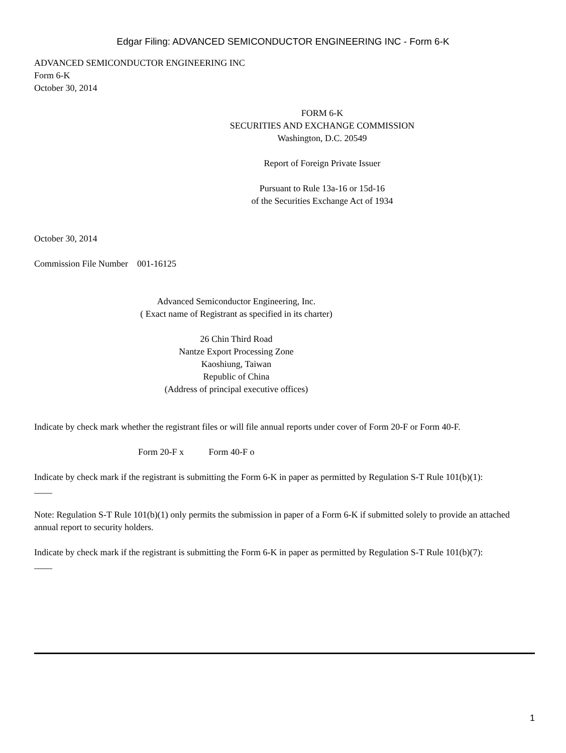Edgar Filing: ADVANCED SEMICONDUCTOR ENGINEERING INC - Form 6-K
ADVANCED SEMICONDUCTOR ENGINEERING INC
Form 6-K
October 30, 2014
FORM 6-K
SECURITIES AND EXCHANGE COMMISSION
Washington, D.C. 20549
Report of Foreign Private Issuer
Pursuant to Rule 13a-16 or 15d-16
of the Securities Exchange Act of 1934
October 30, 2014
Commission File Number 001-16125
Advanced Semiconductor Engineering, Inc.
( Exact name of Registrant as specified in its charter)
26 Chin Third Road
Nantze Export Processing Zone
Kaoshiung, Taiwan
Republic of China
(Address of principal executive offices)
Indicate by check mark whether the registrant files or will file annual reports under cover of Form 20-F or Form 40-F.
Form 20-F x Form 40-F o
Indicate by check mark if the registrant is submitting the Form 6-K in paper as permitted by Regulation S-T Rule 101(b)(1):
____
Note: Regulation S-T Rule 101(b)(1) only permits the submission in paper of a Form 6-K if submitted solely to provide an attached annual report to security holders.
Indicate by check mark if the registrant is submitting the Form 6-K in paper as permitted by Regulation S-T Rule 101(b)(7):
____
1